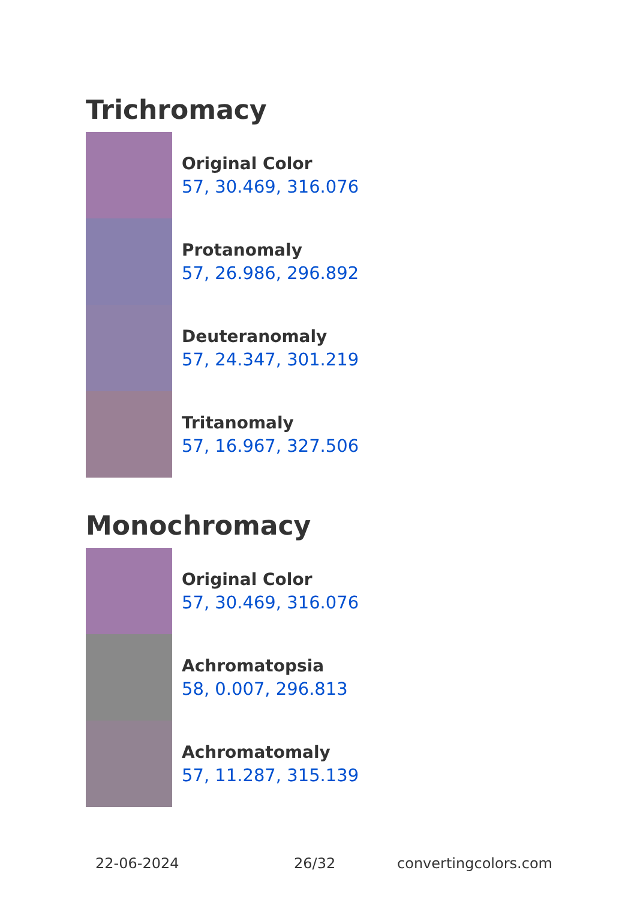Trichromacy
Original Color
57, 30.469, 316.076
Protanomaly
57, 26.986, 296.892
Deuteranomaly
57, 24.347, 301.219
Tritanomaly
57, 16.967, 327.506
Monochromacy
Original Color
57, 30.469, 316.076
Achromatopsia
58, 0.007, 296.813
Achromatomaly
57, 11.287, 315.139
22-06-2024 26/32 convertingcolors.com